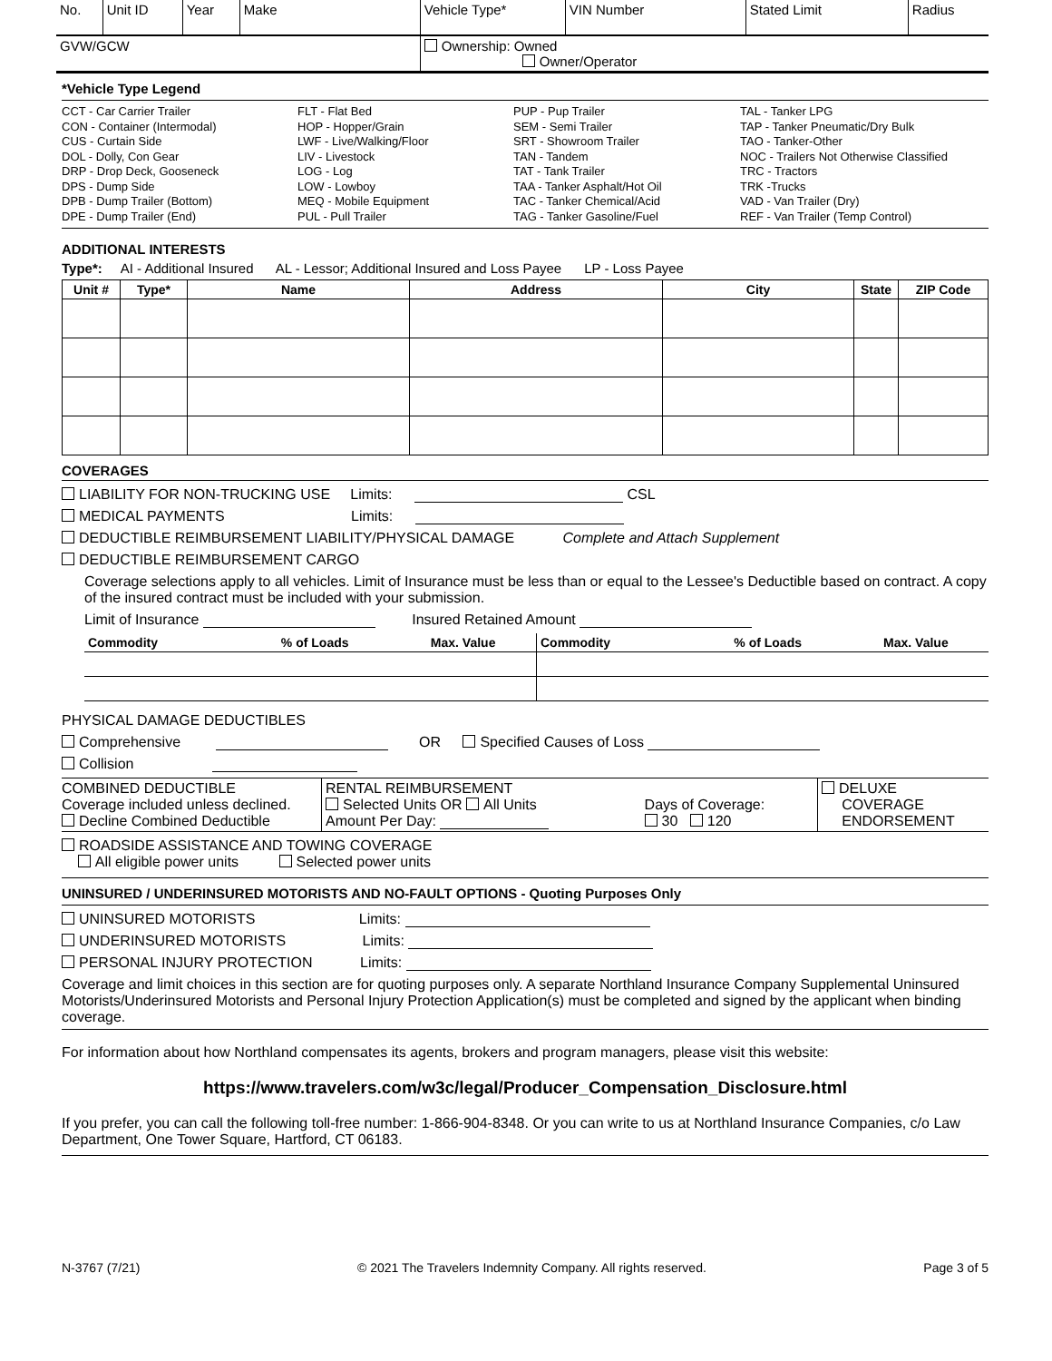| No. | Unit ID | Year | Make | Vehicle Type* | VIN Number | Stated Limit | Radius |
| GVW/GCW | | | | Ownership: Owned Owner/Operator | | | |
*Vehicle Type Legend
CCT - Car Carrier Trailer
CON - Container (Intermodal)
CUS - Curtain Side
DOL - Dolly, Con Gear
DRP - Drop Deck, Gooseneck
DPS - Dump Side
DPB - Dump Trailer (Bottom)
DPE - Dump Trailer (End)
FLT - Flat Bed
HOP - Hopper/Grain
LWF - Live/Walking/Floor
LIV - Livestock
LOG - Log
LOW - Lowboy
MEQ - Mobile Equipment
PUL - Pull Trailer
PUP - Pup Trailer
SEM - Semi Trailer
SRT - Showroom Trailer
TAN - Tandem
TAT - Tank Trailer
TAA - Tanker Asphalt/Hot Oil
TAC - Tanker Chemical/Acid
TAG - Tanker Gasoline/Fuel
TAL - Tanker LPG
TAP - Tanker Pneumatic/Dry Bulk
TAO - Tanker-Other
NOC - Trailers Not Otherwise Classified
TRC - Tractors
TRK -Trucks
VAD - Van Trailer (Dry)
REF - Van Trailer (Temp Control)
ADDITIONAL INTERESTS
Type*: AI - Additional Insured AL - Lessor; Additional Insured and Loss Payee LP - Loss Payee
| Unit # | Type* | Name | Address | City | State | ZIP Code |
| --- | --- | --- | --- | --- | --- | --- |
COVERAGES
LIABILITY FOR NON-TRUCKING USE Limits: CSL
MEDICAL PAYMENTS Limits:
DEDUCTIBLE REIMBURSEMENT LIABILITY/PHYSICAL DAMAGE Complete and Attach Supplement
DEDUCTIBLE REIMBURSEMENT CARGO
Coverage selections apply to all vehicles. Limit of Insurance must be less than or equal to the Lessee's Deductible based on contract. A copy of the insured contract must be included with your submission.
Limit of Insurance Insured Retained Amount
| Commodity | % of Loads | Max. Value | Commodity | % of Loads | Max. Value |
| --- | --- | --- | --- | --- | --- |
PHYSICAL DAMAGE DEDUCTIBLES
Comprehensive OR Specified Causes of Loss
Collision
| COMBINED DEDUCTIBLE Coverage included unless declined. Decline Combined Deductible | RENTAL REIMBURSEMENT Selected Units OR All Units Amount Per Day: | Days of Coverage: 30 120 | DELUXE COVERAGE ENDORSEMENT |
ROADSIDE ASSISTANCE AND TOWING COVERAGE
All eligible power units Selected power units
UNINSURED / UNDERINSURED MOTORISTS AND NO-FAULT OPTIONS - Quoting Purposes Only
UNINSURED MOTORISTS Limits:
UNDERINSURED MOTORISTS Limits:
PERSONAL INJURY PROTECTION Limits:
Coverage and limit choices in this section are for quoting purposes only. A separate Northland Insurance Company Supplemental Uninsured Motorists/Underinsured Motorists and Personal Injury Protection Application(s) must be completed and signed by the applicant when binding coverage.
For information about how Northland compensates its agents, brokers and program managers, please visit this website:
https://www.travelers.com/w3c/legal/Producer_Compensation_Disclosure.html
If you prefer, you can call the following toll-free number: 1-866-904-8348. Or you can write to us at Northland Insurance Companies, c/o Law Department, One Tower Square, Hartford, CT 06183.
N-3767 (7/21) © 2021 The Travelers Indemnity Company. All rights reserved. Page 3 of 5